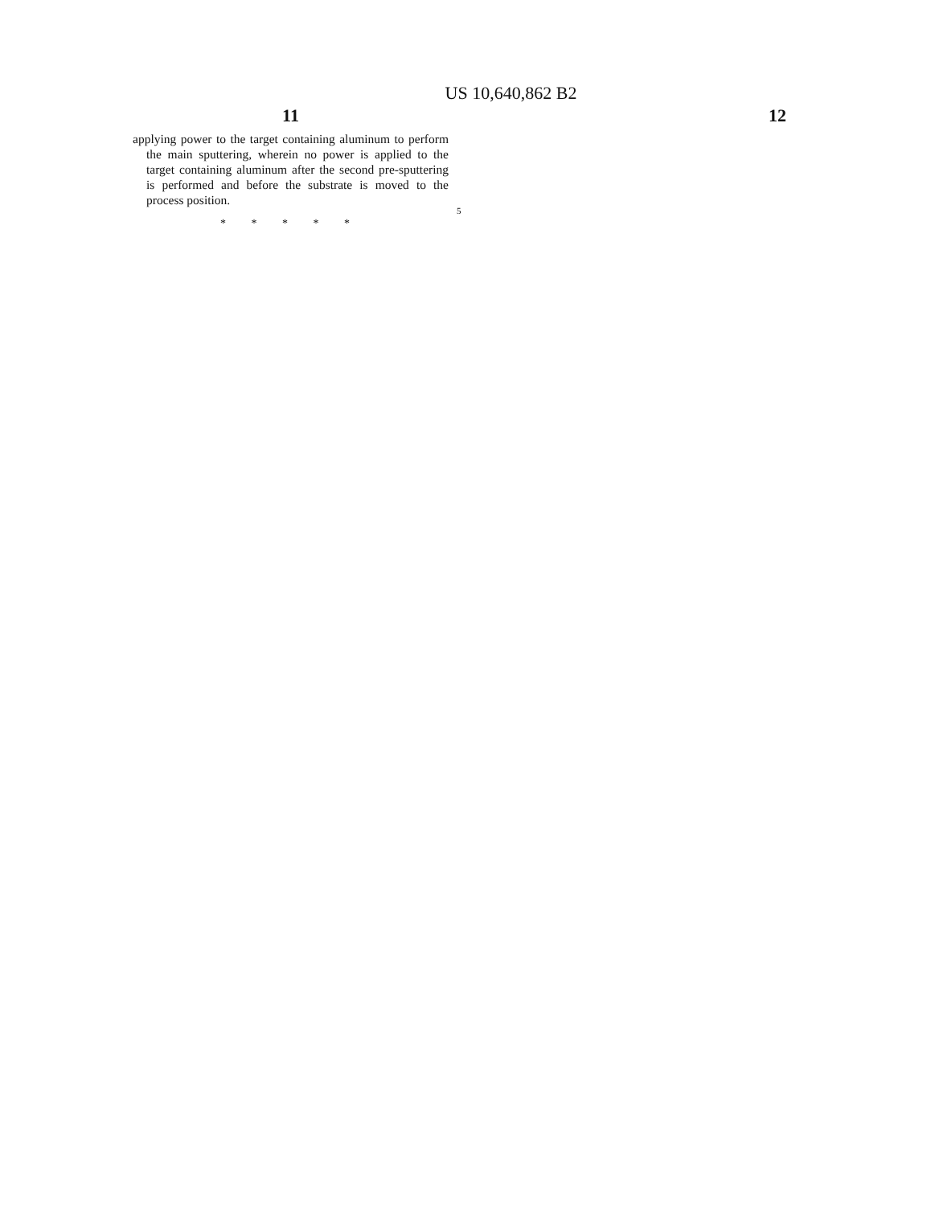US 10,640,862 B2
11
applying power to the target containing aluminum to perform the main sputtering, wherein no power is applied to the target containing aluminum after the second pre-sputtering is performed and before the substrate is moved to the process position.
* * * * *
5
12